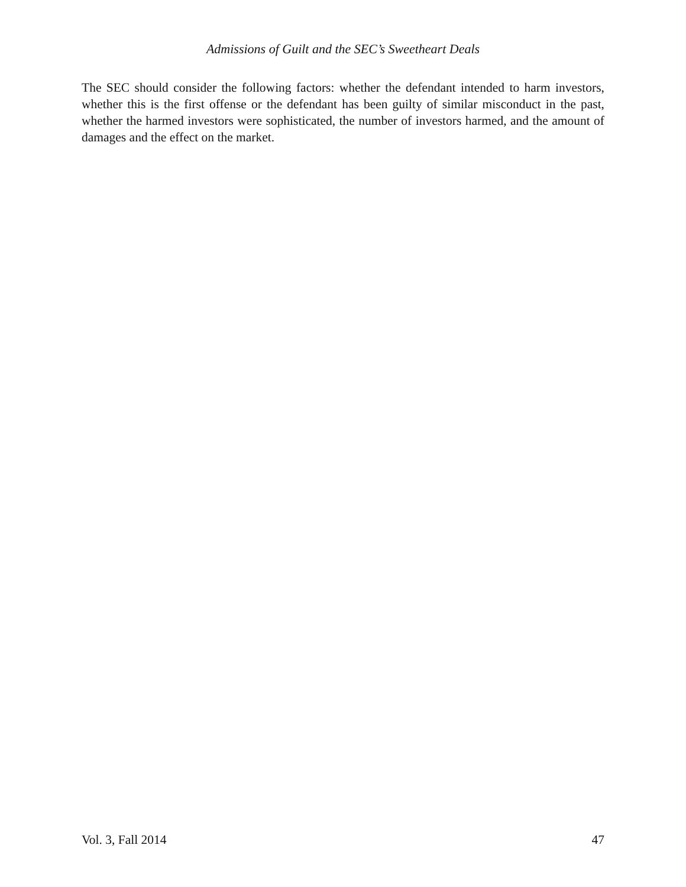Admissions of Guilt and the SEC’s Sweetheart Deals
The SEC should consider the following factors: whether the defendant intended to harm investors, whether this is the first offense or the defendant has been guilty of similar misconduct in the past, whether the harmed investors were sophisticated, the number of investors harmed, and the amount of damages and the effect on the market.
Vol. 3, Fall 2014 47